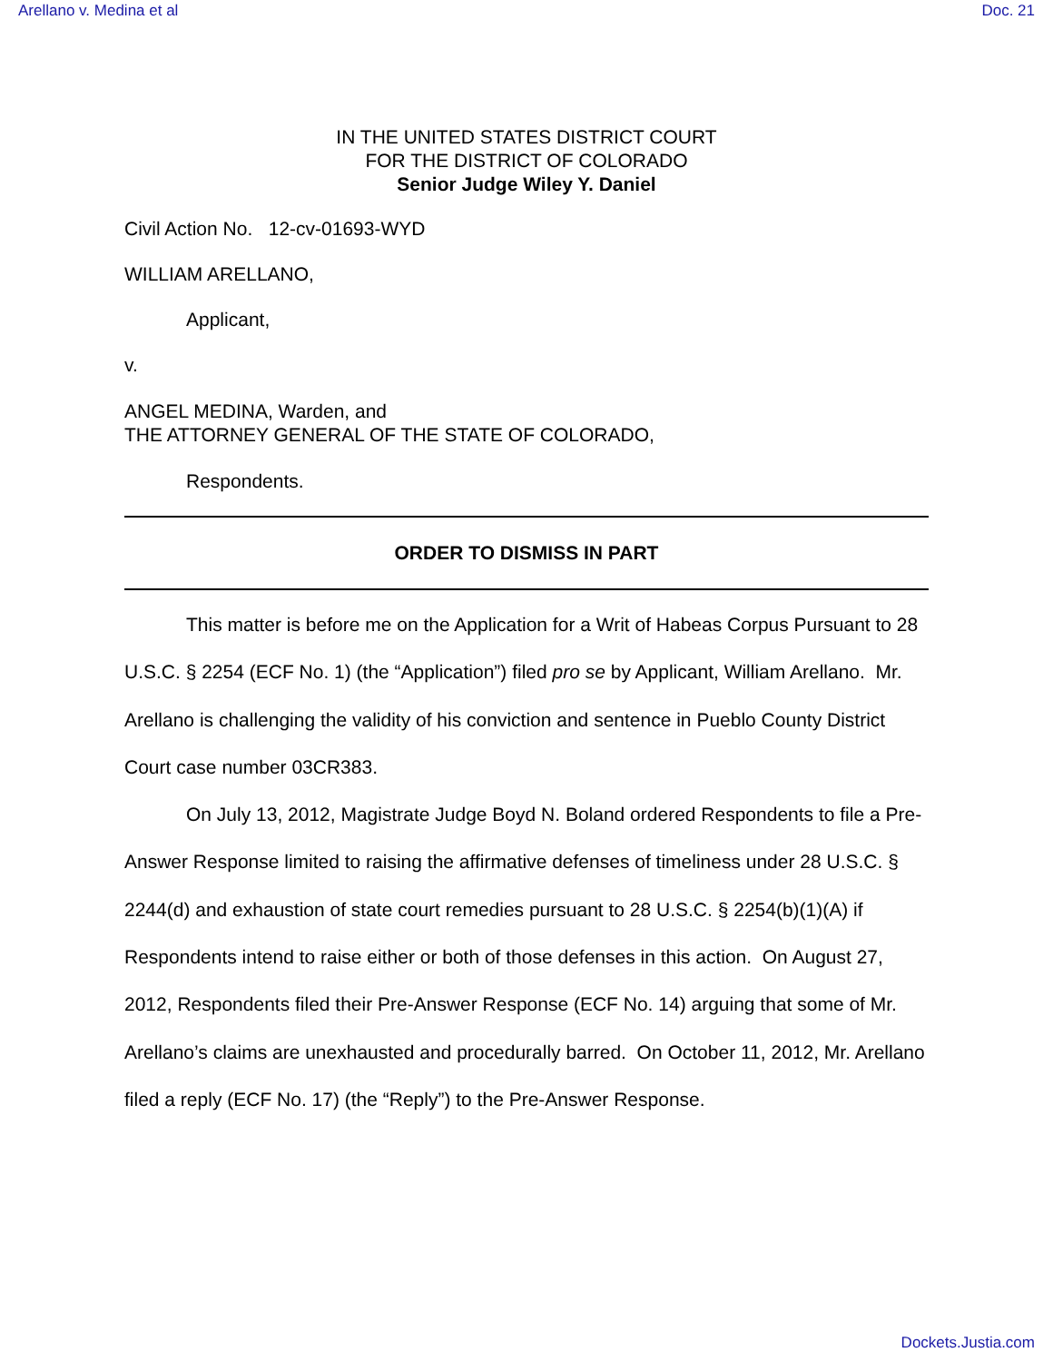Arellano v. Medina et al Doc. 21
IN THE UNITED STATES DISTRICT COURT
FOR THE DISTRICT OF COLORADO
Senior Judge Wiley Y. Daniel
Civil Action No. 12-cv-01693-WYD
WILLIAM ARELLANO,
Applicant,
v.
ANGEL MEDINA, Warden, and
THE ATTORNEY GENERAL OF THE STATE OF COLORADO,
Respondents.
ORDER TO DISMISS IN PART
This matter is before me on the Application for a Writ of Habeas Corpus Pursuant to 28 U.S.C. § 2254 (ECF No. 1) (the “Application”) filed pro se by Applicant, William Arellano. Mr. Arellano is challenging the validity of his conviction and sentence in Pueblo County District Court case number 03CR383.
On July 13, 2012, Magistrate Judge Boyd N. Boland ordered Respondents to file a Pre-Answer Response limited to raising the affirmative defenses of timeliness under 28 U.S.C. § 2244(d) and exhaustion of state court remedies pursuant to 28 U.S.C. § 2254(b)(1)(A) if Respondents intend to raise either or both of those defenses in this action. On August 27, 2012, Respondents filed their Pre-Answer Response (ECF No. 14) arguing that some of Mr. Arellano’s claims are unexhausted and procedurally barred. On October 11, 2012, Mr. Arellano filed a reply (ECF No. 17) (the “Reply”) to the Pre-Answer Response.
Dockets.Justia.com